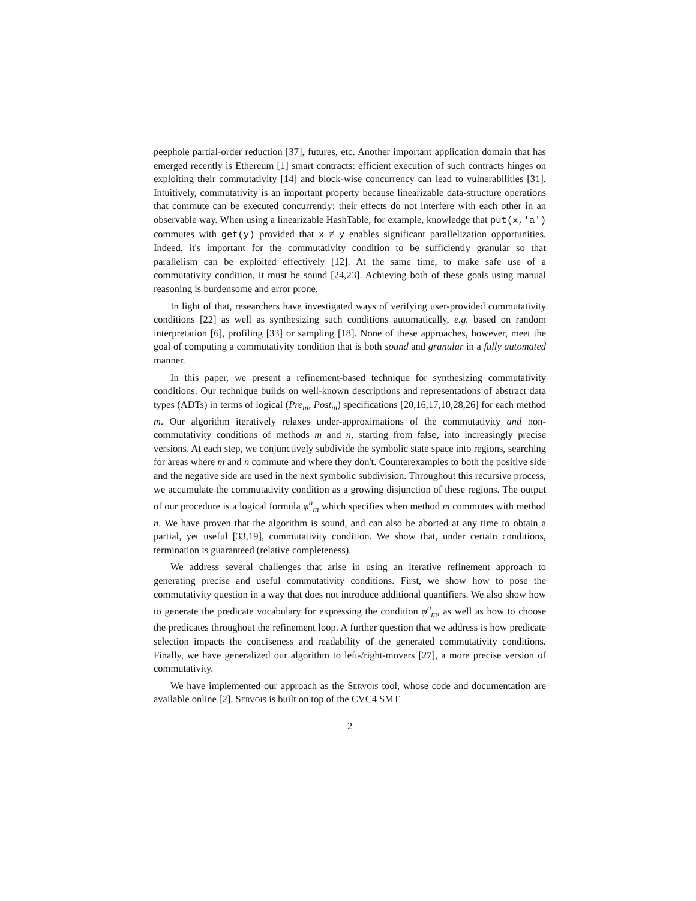peephole partial-order reduction [37], futures, etc. Another important application domain that has emerged recently is Ethereum [1] smart contracts: efficient execution of such contracts hinges on exploiting their commutativity [14] and block-wise concurrency can lead to vulnerabilities [31]. Intuitively, commutativity is an important property because linearizable data-structure operations that commute can be executed concurrently: their effects do not interfere with each other in an observable way. When using a linearizable HashTable, for example, knowledge that put(x,'a') commutes with get(y) provided that x ≠ y enables significant parallelization opportunities. Indeed, it's important for the commutativity condition to be sufficiently granular so that parallelism can be exploited effectively [12]. At the same time, to make safe use of a commutativity condition, it must be sound [24,23]. Achieving both of these goals using manual reasoning is burdensome and error prone.
In light of that, researchers have investigated ways of verifying user-provided commutativity conditions [22] as well as synthesizing such conditions automatically, e.g. based on random interpretation [6], profiling [33] or sampling [18]. None of these approaches, however, meet the goal of computing a commutativity condition that is both sound and granular in a fully automated manner.
In this paper, we present a refinement-based technique for synthesizing commutativity conditions. Our technique builds on well-known descriptions and representations of abstract data types (ADTs) in terms of logical (Pre<sub>m</sub>, Post<sub>m</sub>) specifications [20,16,17,10,28,26] for each method m. Our algorithm iteratively relaxes under-approximations of the commutativity and non-commutativity conditions of methods m and n, starting from false, into increasingly precise versions. At each step, we conjunctively subdivide the symbolic state space into regions, searching for areas where m and n commute and where they don't. Counterexamples to both the positive side and the negative side are used in the next symbolic subdivision. Throughout this recursive process, we accumulate the commutativity condition as a growing disjunction of these regions. The output of our procedure is a logical formula φ<sup>n</sup><sub>m</sub> which specifies when method m commutes with method n. We have proven that the algorithm is sound, and can also be aborted at any time to obtain a partial, yet useful [33,19], commutativity condition. We show that, under certain conditions, termination is guaranteed (relative completeness).
We address several challenges that arise in using an iterative refinement approach to generating precise and useful commutativity conditions. First, we show how to pose the commutativity question in a way that does not introduce additional quantifiers. We also show how to generate the predicate vocabulary for expressing the condition φ<sup>n</sup><sub>m</sub>, as well as how to choose the predicates throughout the refinement loop. A further question that we address is how predicate selection impacts the conciseness and readability of the generated commutativity conditions. Finally, we have generalized our algorithm to left-/right-movers [27], a more precise version of commutativity.
We have implemented our approach as the Servois tool, whose code and documentation are available online [2]. Servois is built on top of the CVC4 SMT
2